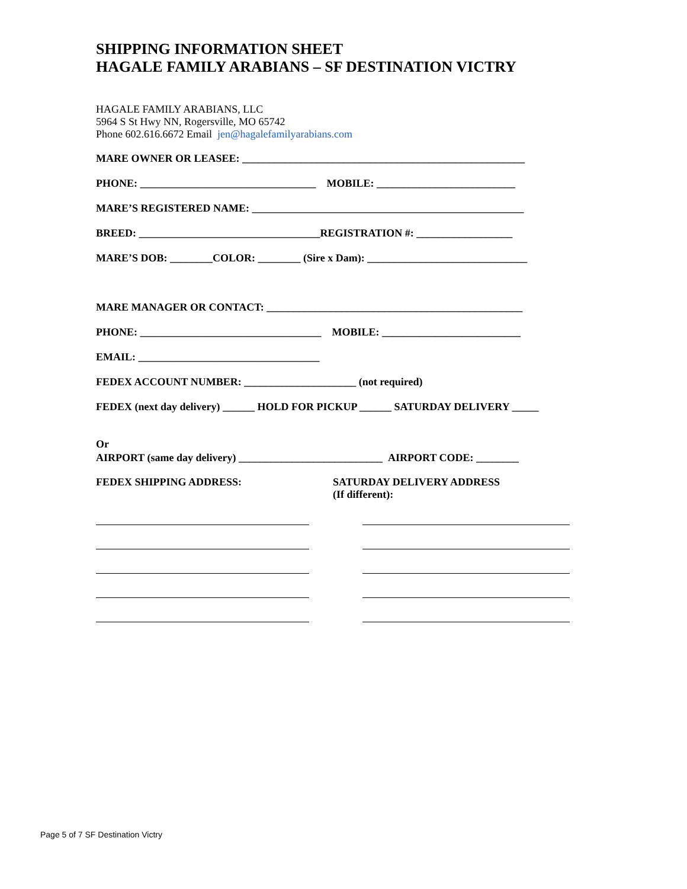SHIPPING INFORMATION SHEET
HAGALE FAMILY ARABIANS – SF DESTINATION VICTRY
HAGALE FAMILY ARABIANS, LLC
5964 S St Hwy NN, Rogersville, MO 65742
Phone 602.616.6672 Email jen@hagalefamilyarabians.com
MARE OWNER OR LEASEE: _____________________________________________________
PHONE: _________________________________ MOBILE: __________________________
MARE’S REGISTERED NAME: ___________________________________________________
BREED: __________________________________REGISTRATION #: __________________
MARE’S DOB: ________COLOR: ________ (Sire x Dam): ______________________________
MARE MANAGER OR CONTACT: ________________________________________________
PHONE: __________________________________ MOBILE: __________________________
EMAIL: __________________________________
FEDEX ACCOUNT NUMBER: _____________________ (not required)
FEDEX (next day delivery) ______ HOLD FOR PICKUP ______ SATURDAY DELIVERY _____
Or
AIRPORT (same day delivery) ___________________________ AIRPORT CODE: ________
FEDEX SHIPPING ADDRESS: SATURDAY DELIVERY ADDRESS
(If different):
Page 5 of 7 SF Destination Victry